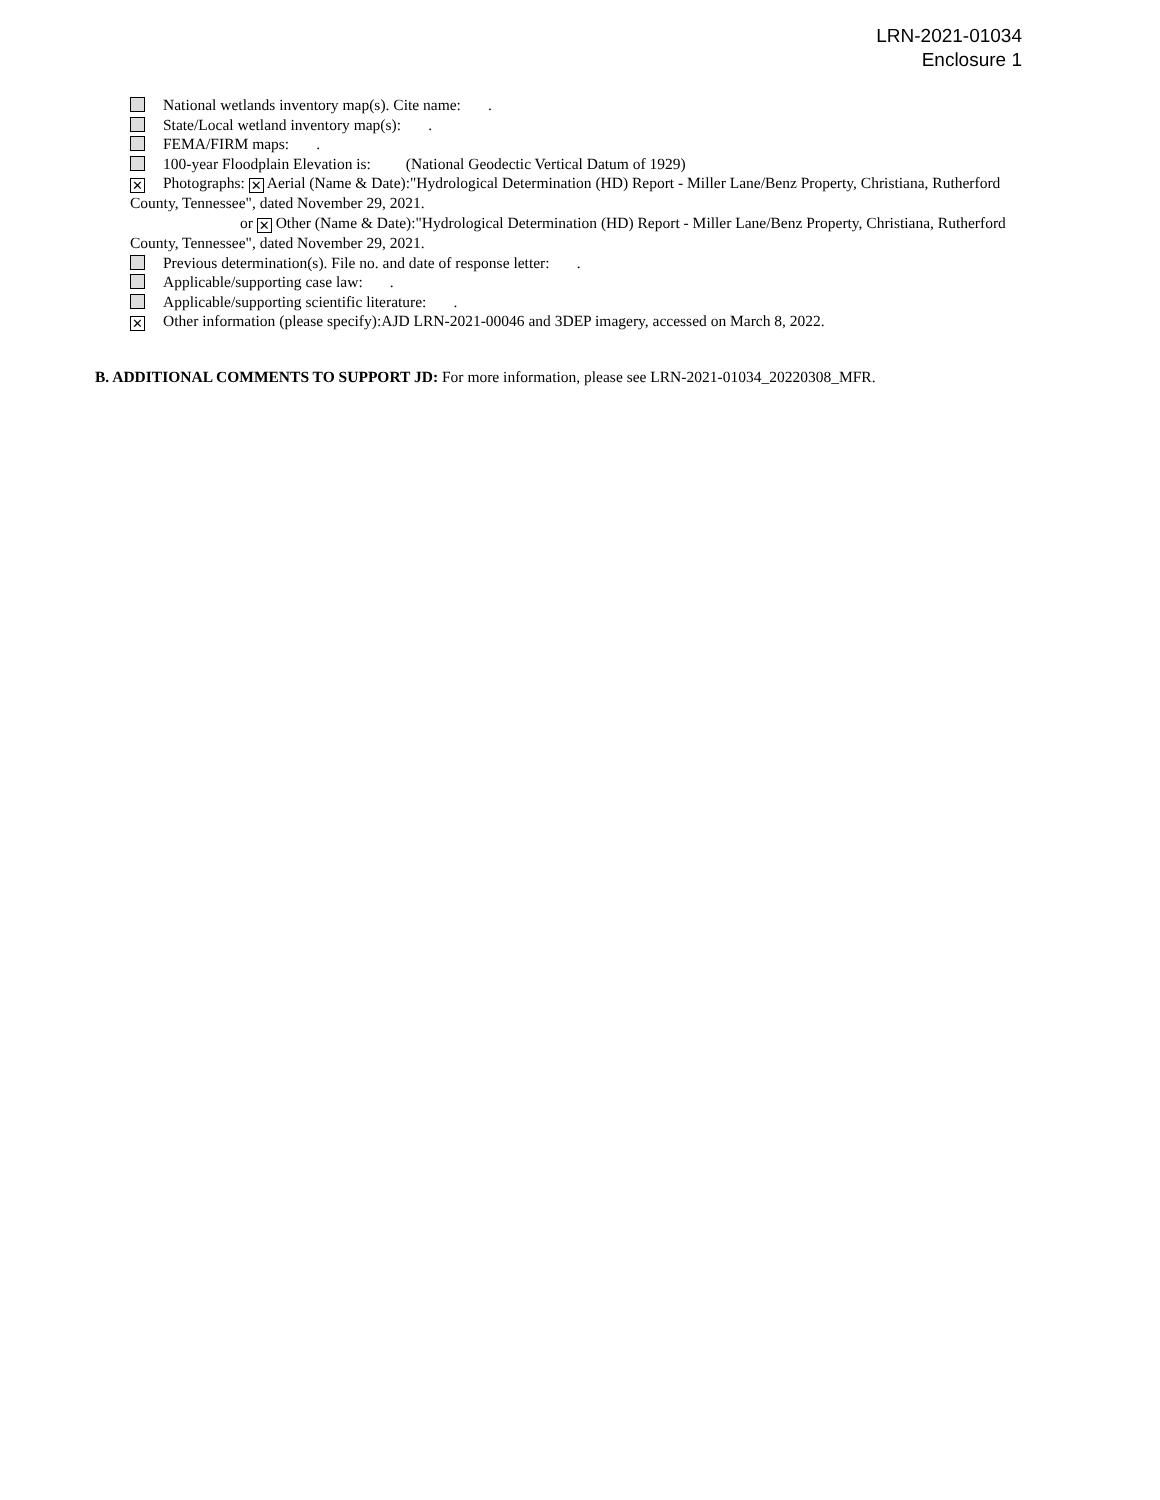LRN-2021-01034
Enclosure 1
National wetlands inventory map(s). Cite name: .
State/Local wetland inventory map(s): .
FEMA/FIRM maps: .
100-year Floodplain Elevation is: (National Geodectic Vertical Datum of 1929)
✕ Photographs: ✕ Aerial (Name & Date):"Hydrological Determination (HD) Report - Miller Lane/Benz Property, Christiana, Rutherford County, Tennessee", dated November 29, 2021.
or ✕ Other (Name & Date):"Hydrological Determination (HD) Report - Miller Lane/Benz Property, Christiana, Rutherford County, Tennessee", dated November 29, 2021.
Previous determination(s). File no. and date of response letter: .
Applicable/supporting case law: .
Applicable/supporting scientific literature: .
✕ Other information (please specify):AJD LRN-2021-00046 and 3DEP imagery, accessed on March 8, 2022.
B. ADDITIONAL COMMENTS TO SUPPORT JD: For more information, please see LRN-2021-01034_20220308_MFR.